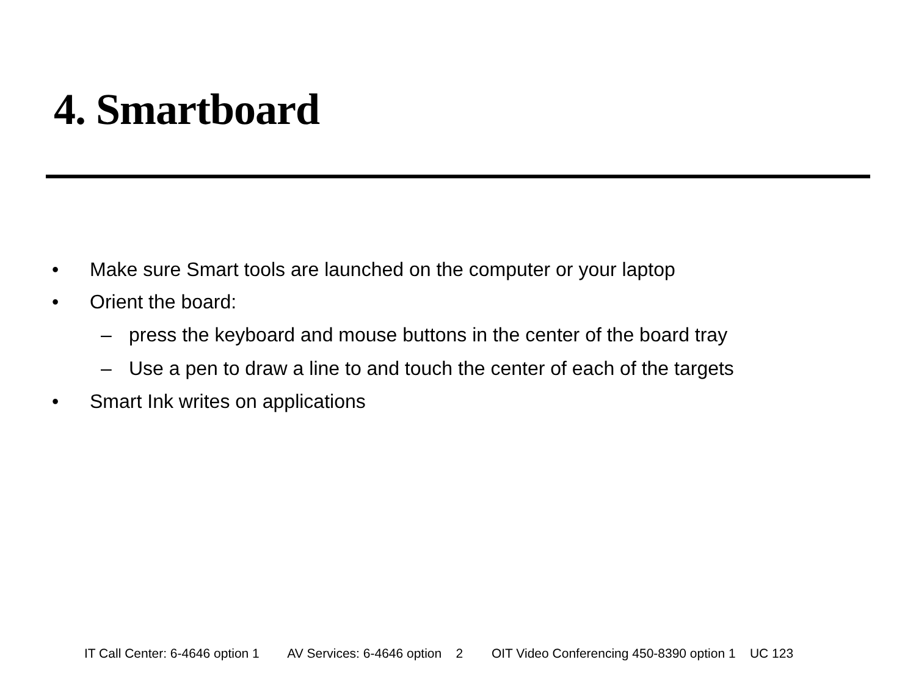4. Smartboard
• Make sure Smart tools are launched on the computer or your laptop
• Orient the board:
– press the keyboard and mouse buttons in the center of the board tray
– Use a pen to draw a line to and touch the center of each of the targets
• Smart Ink writes on applications
IT Call Center: 6-4646 option 1 AV Services: 6-4646 option 2 OIT Video Conferencing 450-8390 option 1 UC 123